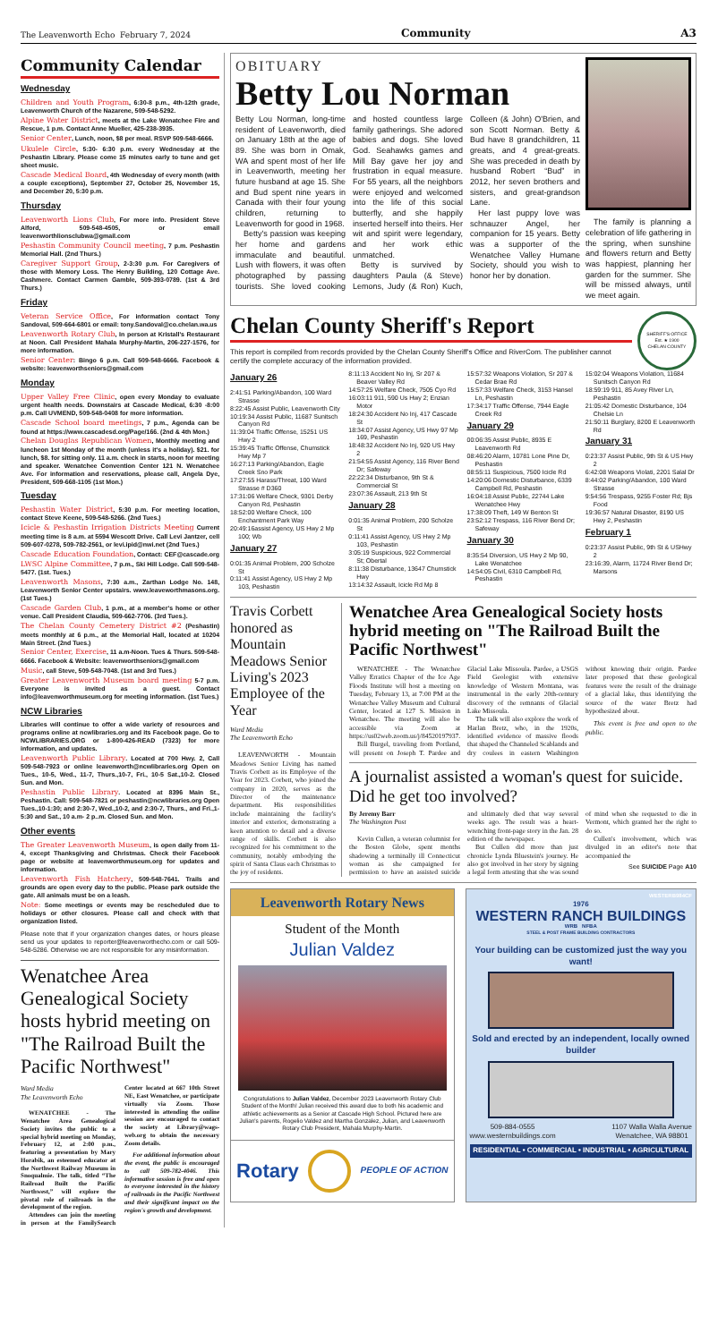The Leavenworth Echo February 7, 2024 Community A3
Community Calendar
Wednesday
Children and Youth Program, 6:30-8 p.m., 4th-12th grade, Leavenworth Church of the Nazarene, 509-548-5292.
Alpine Water District, meets at the Lake Wenatchee Fire and Rescue, 1 p.m. Contact Anne Mueller, 425-238-3935.
Senior Center, Lunch, noon, $8 per meal. RSVP 509-548-6666.
Ukulele Circle, 5:30- 6:30 p.m. every Wednesday at the Peshastin Library. Please come 15 minutes early to tune and get sheet music.
Cascade Medical Board, 4th Wednesday of every month (with a couple exceptions), September 27, October 25, November 15, and December 20, 5:30 p.m.
Thursday
Leavenworth Lions Club, For more info. President Steve Alford, 509-548-4505, or email leavenworthlionsclubwa@gmail.com
Peshastin Community Council meeting, 7 p.m. Peshastin Memorial Hall. (2nd Thurs.)
Caregiver Support Group, 2-3:30 p.m. For Caregivers of those with Memory Loss. The Henry Building, 120 Cottage Ave. Cashmere. Contact Carmen Gamble, 509-393-0789. (1st & 3rd Thurs.)
Friday
Veteran Service Office, For information contact Tony Sandoval, 509-664-6801 or email: tony.Sandoval@co.chelan.wa.us
Leavenworth Rotary Club, In person at Kristall's Restaurant at Noon. Call President Mahala Murphy-Martin, 206-227-1576, for more information.
Senior Center: Bingo 6 p.m. Call 509-548-6666. Facebook & website: leavenworthseniors@gmail.com
Monday
Upper Valley Free Clinic, open every Monday to evaluate urgent health needs. Downstairs at Cascade Medical, 6:30 -8:00 p.m. Call UVMEND, 509-548-0408 for more information.
Cascade School board meetings, 7 p.m., Agenda can be found at https://www.cascadesd.org/Page/166. (2nd & 4th Mon.)
Chelan Douglas Republican Women, Monthly meeting and luncheon 1st Monday of the month (unless it's a holiday). $21. for lunch, $8. for sitting only. 11 a.m. check in starts, noon for meeting and speaker. Wenatchee Convention Center 121 N. Wenatchee Ave. For information and reservations, please call, Angela Dye, President, 509-668-1105 (1st Mon.)
Tuesday
Peshastin Water District, 5:30 p.m. For meeting location, contact Steve Keene, 509-548-5266. (2nd Tues.)
Icicle & Peshastin Irrigation Districts Meeting Current meeting time is 8 a.m. at 5594 Wescott Drive. Call Levi Jantzer, cell 509-607-0278, 509-782-2561, or levi.ipid@nwi.net (2nd Tues.)
Cascade Education Foundation, Contact: CEF@cascade.org
LWSC Alpine Committee, 7 p.m., Ski Hill Lodge. Call 509-548-5477. (1st. Tues.)
Leavenworth Masons, 7:30 a.m., Zarthan Lodge No. 148, Leavenworth Senior Center upstairs. www.leaveworthmasons.org. (1st Tues.)
Cascade Garden Club, 1 p.m., at a member's home or other venue. Call President Claudia, 509-662-7706. (3rd Tues.).
The Chelan County Cemetery District #2 (Peshastin) meets monthly at 6 p.m., at the Memorial Hall, located at 10204 Main Street. (2nd Tues.)
Senior Center, Exercise, 11 a.m-Noon. Tues & Thurs. 509-548-6666. Facebook & Website: leavenworthseniors@gmail.com
Music, call Steve, 509-548-7048. (1st and 3rd Tues.)
Greater Leavenworth Museum board meeting 5-7 p.m. Everyone is invited as a guest. Contact info@leavenworthmuseum.org for meeting information. (1st Tues.)
NCW Libraries
Libraries will continue to offer a wide variety of resources and programs online at ncwlibraries.org and its Facebook page. Go to NCWLIBRARIES.ORG or 1-800-426-READ (7323) for more information, and updates.
Leavenworth Public Library. Located at 700 Hwy. 2, Call 509-548-7923 or online leavenworth@ncwlibraries.org Open on Tues., 10-5, Wed., 11-7, Thurs.,10-7, Fri., 10-5 Sat.,10-2. Closed Sun. and Mon.
Peshastin Public Library. Located at 8396 Main St., Peshastin. Call: 509-548-7821 or peshastin@ncwlibraries.org Open Tues.,10-1:30; and 2:30-7, Wed.,10-2, and 2:30-7, Thurs., and Fri.,1-5:30 and Sat., 10 a.m- 2 p..m. Closed Sun. and Mon.
Other events
The Greater Leavenworth Museum, is open daily from 11-4, except Thanksgiving and Christmas. Check their Facebook page or website at leavenworthmuseum.org for updates and information.
Leavenworth Fish Hatchery, 509-548-7641. Trails and grounds are open every day to the public. Please park outside the gate. All animals must be on a leash.
Note: Some meetings or events may be rescheduled due to holidays or other closures. Please call and check with that organization listed.
Please note that if your organization changes dates, or hours please send us your updates to reporter@leavenworthecho.com or call 509-548-5286. Otherwise we are not responsible for any misinformation.
Wenatchee Area Genealogical Society hosts hybrid meeting on "The Railroad Built the Pacific Northwest"
Ward Media
The Leavenworth Echo
WENATCHEE - The Wenatchee Area Genealogical Society invites the public to a special hybrid meeting on Monday, February 12, at 2:00 p.m., featuring a presentation by Mary Horabik, an esteemed educator at the Northwest Railway Museum in Snoqualmie. The talk, titled “The Railroad Built the Pacific Northwest,” will explore the pivotal role of railroads in the development of the region.
Attendees can join the meeting in person at the FamilySearch Center located at 667 10th Street NE, East Wenatchee, or participate virtually via Zoom. Those interested in attending the online session are encouraged to contact the society at Library@wags-web.org to obtain the necessary Zoom details.
For additional information about the event, the public is encouraged to call 509-782-4046. This informative session is free and open to everyone interested in the history of railroads in the Pacific Northwest and their significant impact on the region's growth and development.
OBITUARY
Betty Lou Norman
Betty Lou Norman, long-time resident of Leavenworth, died on January 18th at the age of 89. She was born in Omak, WA and spent most of her life in Leavenworth, meeting her future husband at age 15. She and Bud spent nine years in Canada with their four young children, returning to Leavenworth for good in 1968.
Betty's passion was keeping her home and gardens immaculate and beautiful. Lush with flowers, it was often photographed by passing tourists. She loved cooking and hosted countless large family gatherings. She adored babies and dogs. She loved God. Seahawks games and Mill Bay gave her joy and frustration in equal measure. For 55 years, all the neighbors were enjoyed and welcomed into the life of this social butterfly, and she happily inserted herself into theirs. Her wit and spirit were legendary, and her work ethic unmatched.
Betty is survived by daughters Paula (& Steve) Lemons, Judy (& Ron) Kuch, Colleen (& John) O'Brien, and son Scott Norman. Betty & Bud have 8 grandchildren, 11 greats, and 4 great-greats. She was preceded in death by husband Robert “Bud” in 2012, her seven brothers and sisters, and great-grandson Lane.
Her last puppy love was schnauzer Angel, her companion for 15 years. Betty was a supporter of the Wenatchee Valley Humane Society, should you wish to honor her by donation.
The family is planning a celebration of life gathering in the spring, when sunshine and flowers return and Betty was happiest, planning her garden for the summer. She will be missed always, until we meet again.
Chelan County Sheriff's Report
This report is compiled from records provided by the Chelan County Sheriff's Office and RiverCom. The publisher cannot certify the complete accuracy of the information provided.
SHERIFF'S OFFICE
Est. ★ 1900
CHELAN COUNTY
January 26
2:41:51 Parking/Abandon, 100 Ward Strasse
8:22:45 Assist Public, Leavenworth City
10:19:34 Assist Public, 11687 Sunitsch Canyon Rd
11:39:04 Traffic Offense, 15251 US Hwy 2
15:39:45 Traffic Offense, Chumstick Hwy Mp 7
16:27:13 Parking/Abandon, Eagle Creek Sno Park
17:27:55 Harass/Threat, 100 Ward Strasse # D360
17:31:06 Welfare Check, 9301 Derby Canyon Rd, Peshastin
18:52:00 Welfare Check, 100 Enchantment Park Way
20:49:16assist Agency, US Hwy 2 Mp 100; Wb
January 27
0:01:35 Animal Problem, 200 Scholze St
0:11:41 Assist Agency, US Hwy 2 Mp 103, Peshastin
8:11:13 Accident No Inj, Sr 207 & Beaver Valley Rd
14:57:25 Welfare Check, 7505 Cyo Rd
16:03:11 911, 590 Us Hwy 2; Enzian Motor
18:24:30 Accident No Inj, 417 Cascade St
18:34:07 Assist Agency, US Hwy 97 Mp 169, Peshastin
18:48:32 Accident No Inj, 920 US Hwy 2
21:54:55 Assist Agency, 116 River Bend Dr; Safeway
22:22:34 Disturbance, 9th St & Commercial St
23:07:36 Assault, 213 9th St
January 28
0:01:35 Animal Problem, 200 Scholze St
0:11:41 Assist Agency, US Hwy 2 Mp 103, Peshastin
3:05:19 Suspicious, 922 Commercial St; Obertal
8:11:38 Disturbance, 13647 Chumstick Hwy
13:14:32 Assault, Icicle Rd Mp 8
15:57:32 Weapons Violation, Sr 207 & Cedar Brae Rd
15:57:33 Welfare Check, 3153 Hansel Ln, Peshastin
17:34:17 Traffic Offense, 7944 Eagle Creek Rd
January 29
00:06:35 Assist Public, 8935 E Leavenworth Rd
08:46:20 Alarm, 10781 Lone Pine Dr, Peshastin
08:55:11 Suspicious, 7500 Icicle Rd
14:20:06 Domestic Disturbance, 6339 Campbell Rd, Peshastin
16:04:18 Assist Public, 22744 Lake Wenatchee Hwy
17:38:09 Theft, 149 W Benton St
23:52:12 Trespass, 116 River Bend Dr; Safeway
January 30
8:35:54 Diversion, US Hwy 2 Mp 90, Lake Wenatchee
14:54:05 Civil, 6310 Campbell Rd, Peshastin
15:02:04 Weapons Violation, 11684 Sunitsch Canyon Rd
18:59:19 911, 85 Avey River Ln, Peshastin
21:05:42 Domestic Disturbance, 104 Chelsie Ln
21:50:11 Burglary, 8200 E Leavenworth Rd
January 31
0:23:37 Assist Public, 9th St & US Hwy 2
6:42:08 Weapons Violati, 2201 Salal Dr
8:44:02 Parking/Abandon, 100 Ward Strasse
9:54:56 Trespass, 9255 Foster Rd; Bjs Food
19:36:57 Natural Disaster, 8190 US Hwy 2, Peshastin
February 1
0:23:37 Assist Public, 9th St & USHwy 2
23:16:39, Alarm, 11724 River Bend Dr; Marsons
Travis Corbett honored as Mountain Meadows Senior Living's 2023 Employee of the Year
Ward Media
The Leavenworth Echo
LEAVENWORTH - Mountain Meadows Senior Living has named Travis Corbett as its Employee of the Year for 2023. Corbett, who joined the company in 2020, serves as the Director of the maintenance department. His responsibilities include maintaining the facility's interior and exterior, demonstrating a keen attention to detail and a diverse range of skills. Corbett is also recognized for his commitment to the community, notably embodying the spirit of Santa Claus each Christmas to the joy of residents.
Wenatchee Area Genealogical Society hosts hybrid meeting on "The Railroad Built the Pacific Northwest"
WENATCHEE - The Wenatchee Valley Erratics Chapter of the Ice Age Floods Institute will host a meeting on Tuesday, February 13, at 7:00 PM at the Wenatchee Valley Museum and Cultural Center, located at 127 S. Mission in Wenatchee. The meeting will also be accessible via Zoom at https://us02web.zoom.us/j/84520197937.
Bill Burgel, traveling from Portland, will present on Joseph T. Pardee and Glacial Lake Missoula. Pardee, a USGS Field Geologist with extensive knowledge of Western Montana, was instrumental in the early 20th-century discovery of the remnants of Glacial Lake Missoula.
The talk will also explore the work of Harlan Bretz, who, in the 1920s, identified evidence of massive floods that shaped the Channeled Scablands and dry coulees in eastern Washington without knowing their origin. Pardee later proposed that these geological features were the result of the drainage of a glacial lake, thus identifying the source of the water Bretz had hypothesized about.
This event is free and open to the public.
A journalist assisted a woman's quest for suicide. Did he get too involved?
By Jeremy Barr
The Washington Post
Kevin Cullen, a veteran columnist for the Boston Globe, spent months shadowing a terminally ill Connecticut woman as she campaigned for permission to have an assisted suicide and ultimately died that way several weeks ago. The result was a heart-wrenching front-page story in the Jan. 28 edition of the newspaper.
But Cullen did more than just chronicle Lynda Bluestein's journey. He also got involved in her story by signing a legal form attesting that she was sound of mind when she requested to die in Vermont, which granted her the right to do so.
Cullen's involvement, which was divulged in an editor's note that accompanied the
See SUICIDE Page A10
Leavenworth Rotary News
Student of the Month
Julian Valdez
Congratulations to Julian Valdez, December 2023 Leavenworth Rotary Club Student of the Month! Julian received this award due to both his academic and athletic achievements as a Senior at Cascade High School. Pictured here are Julian's parents, Rogelio Valdez and Martha Gonzalez, Julian, and Leavenworth Rotary Club President, Mahala Murphy-Martin.
Rotary PEOPLE OF ACTION
WESTERB984CF
1976
WESTERN RANCH BUILDINGS
WRB NFBA
STEEL & POST FRAME BUILDING CONTRACTORS
Your building can be customized just the way you want!
Sold and erected by an independent, locally owned builder
509-884-0555
www.westernbuildings.com 1107 Walla Walla Avenue
Wenatchee, WA 98801
RESIDENTIAL • COMMERCIAL • INDUSTRIAL • AGRICULTURAL